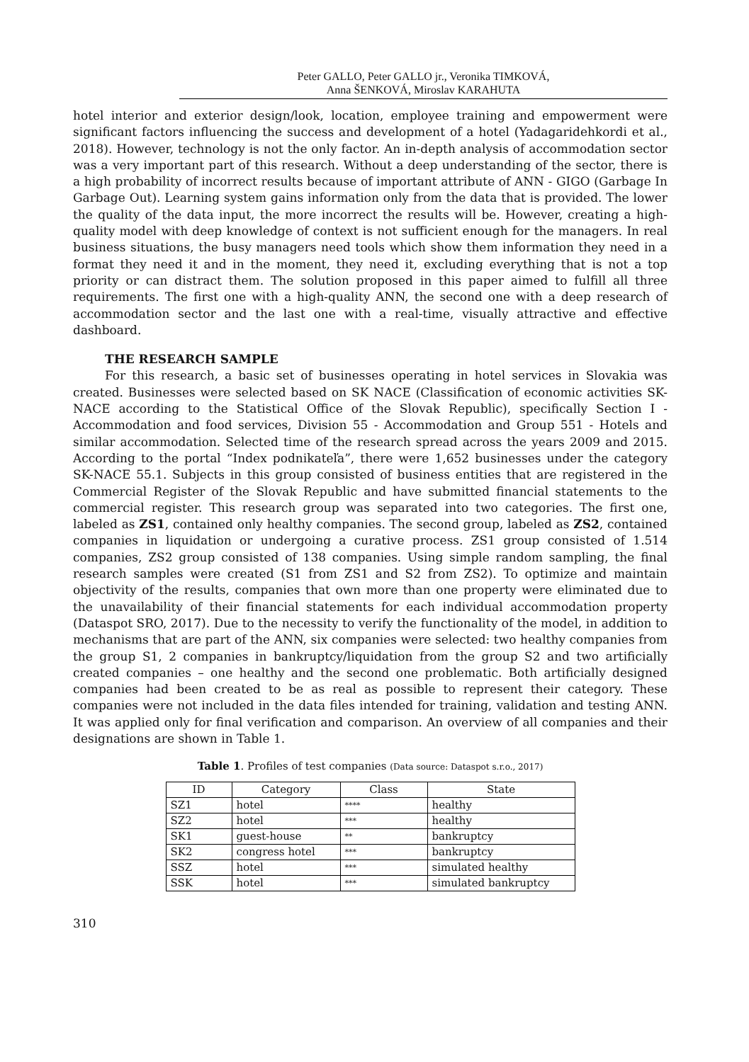Peter GALLO, Peter GALLO jr., Veronika TIMKOVÁ,
Anna ŠENKOVÁ, Miroslav KARAHUTA
hotel interior and exterior design/look, location, employee training and empowerment were significant factors influencing the success and development of a hotel (Yadagaridehkordi et al., 2018). However, technology is not the only factor. An in-depth analysis of accommodation sector was a very important part of this research. Without a deep understanding of the sector, there is a high probability of incorrect results because of important attribute of ANN - GIGO (Garbage In Garbage Out). Learning system gains information only from the data that is provided. The lower the quality of the data input, the more incorrect the results will be. However, creating a high-quality model with deep knowledge of context is not sufficient enough for the managers. In real business situations, the busy managers need tools which show them information they need in a format they need it and in the moment, they need it, excluding everything that is not a top priority or can distract them. The solution proposed in this paper aimed to fulfill all three requirements. The first one with a high-quality ANN, the second one with a deep research of accommodation sector and the last one with a real-time, visually attractive and effective dashboard.
THE RESEARCH SAMPLE
For this research, a basic set of businesses operating in hotel services in Slovakia was created. Businesses were selected based on SK NACE (Classification of economic activities SK-NACE according to the Statistical Office of the Slovak Republic), specifically Section I - Accommodation and food services, Division 55 - Accommodation and Group 551 - Hotels and similar accommodation. Selected time of the research spread across the years 2009 and 2015. According to the portal “Index podnikateľa”, there were 1,652 businesses under the category SK-NACE 55.1. Subjects in this group consisted of business entities that are registered in the Commercial Register of the Slovak Republic and have submitted financial statements to the commercial register. This research group was separated into two categories. The first one, labeled as ZS1, contained only healthy companies. The second group, labeled as ZS2, contained companies in liquidation or undergoing a curative process. ZS1 group consisted of 1.514 companies, ZS2 group consisted of 138 companies. Using simple random sampling, the final research samples were created (S1 from ZS1 and S2 from ZS2). To optimize and maintain objectivity of the results, companies that own more than one property were eliminated due to the unavailability of their financial statements for each individual accommodation property (Dataspot SRO, 2017). Due to the necessity to verify the functionality of the model, in addition to mechanisms that are part of the ANN, six companies were selected: two healthy companies from the group S1, 2 companies in bankruptcy/liquidation from the group S2 and two artificially created companies – one healthy and the second one problematic. Both artificially designed companies had been created to be as real as possible to represent their category. These companies were not included in the data files intended for training, validation and testing ANN. It was applied only for final verification and comparison. An overview of all companies and their designations are shown in Table 1.
Table 1. Profiles of test companies (Data source: Dataspot s.r.o., 2017)
| ID | Category | Class | State |
| --- | --- | --- | --- |
| SZ1 | hotel | **** | healthy |
| SZ2 | hotel | *** | healthy |
| SK1 | guest-house | ** | bankruptcy |
| SK2 | congress hotel | *** | bankruptcy |
| SSZ | hotel | *** | simulated healthy |
| SSK | hotel | *** | simulated bankruptcy |
310